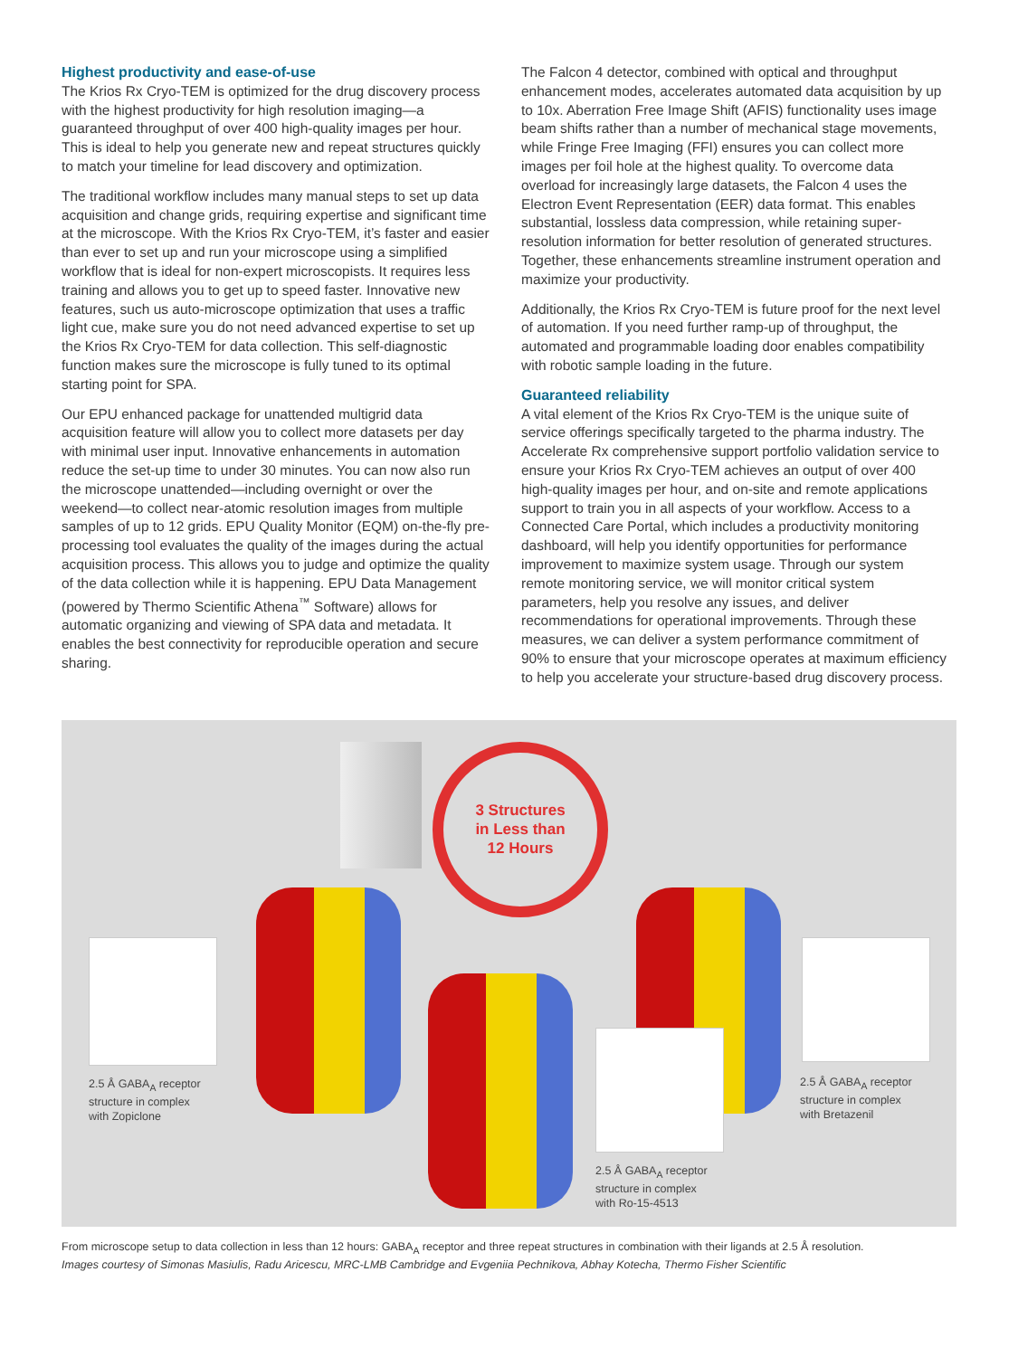Highest productivity and ease-of-use
The Krios Rx Cryo-TEM is optimized for the drug discovery process with the highest productivity for high resolution imaging—a guaranteed throughput of over 400 high-quality images per hour. This is ideal to help you generate new and repeat structures quickly to match your timeline for lead discovery and optimization.
The traditional workflow includes many manual steps to set up data acquisition and change grids, requiring expertise and significant time at the microscope. With the Krios Rx Cryo-TEM, it’s faster and easier than ever to set up and run your microscope using a simplified workflow that is ideal for non-expert microscopists. It requires less training and allows you to get up to speed faster. Innovative new features, such us auto-microscope optimization that uses a traffic light cue, make sure you do not need advanced expertise to set up the Krios Rx Cryo-TEM for data collection. This self-diagnostic function makes sure the microscope is fully tuned to its optimal starting point for SPA.
Our EPU enhanced package for unattended multigrid data acquisition feature will allow you to collect more datasets per day with minimal user input. Innovative enhancements in automation reduce the set-up time to under 30 minutes. You can now also run the microscope unattended—including overnight or over the weekend—to collect near-atomic resolution images from multiple samples of up to 12 grids. EPU Quality Monitor (EQM) on-the-fly pre-processing tool evaluates the quality of the images during the actual acquisition process. This allows you to judge and optimize the quality of the data collection while it is happening. EPU Data Management (powered by Thermo Scientific Athena<sup>™</sup> Software) allows for automatic organizing and viewing of SPA data and metadata. It enables the best connectivity for reproducible operation and secure sharing.
The Falcon 4 detector, combined with optical and throughput enhancement modes, accelerates automated data acquisition by up to 10x. Aberration Free Image Shift (AFIS) functionality uses image beam shifts rather than a number of mechanical stage movements, while Fringe Free Imaging (FFI) ensures you can collect more images per foil hole at the highest quality. To overcome data overload for increasingly large datasets, the Falcon 4 uses the Electron Event Representation (EER) data format. This enables substantial, lossless data compression, while retaining super-resolution information for better resolution of generated structures. Together, these enhancements streamline instrument operation and maximize your productivity.
Additionally, the Krios Rx Cryo-TEM is future proof for the next level of automation. If you need further ramp-up of throughput, the automated and programmable loading door enables compatibility with robotic sample loading in the future.
Guaranteed reliability
A vital element of the Krios Rx Cryo-TEM is the unique suite of service offerings specifically targeted to the pharma industry. The Accelerate Rx comprehensive support portfolio validation service to ensure your Krios Rx Cryo-TEM achieves an output of over 400 high-quality images per hour, and on-site and remote applications support to train you in all aspects of your workflow. Access to a Connected Care Portal, which includes a productivity monitoring dashboard, will help you identify opportunities for performance improvement to maximize system usage. Through our system remote monitoring service, we will monitor critical system parameters, help you resolve any issues, and deliver recommendations for operational improvements. Through these measures, we can deliver a system performance commitment of 90% to ensure that your microscope operates at maximum efficiency to help you accelerate your structure-based drug discovery process.
3 Structures
in Less than
12 Hours
2.5 Å GABA<sub>A</sub> receptor
structure in complex
with Zopiclone
2.5 Å GABA<sub>A</sub> receptor
structure in complex
with Ro-15-4513
2.5 Å GABA<sub>A</sub> receptor
structure in complex
with Bretazenil
From microscope setup to data collection in less than 12 hours: GABA<sub>A</sub> receptor and three repeat structures in combination with their ligands at 2.5 Å resolution.
Images courtesy of Simonas Masiulis, Radu Aricescu, MRC-LMB Cambridge and Evgeniia Pechnikova, Abhay Kotecha, Thermo Fisher Scientific